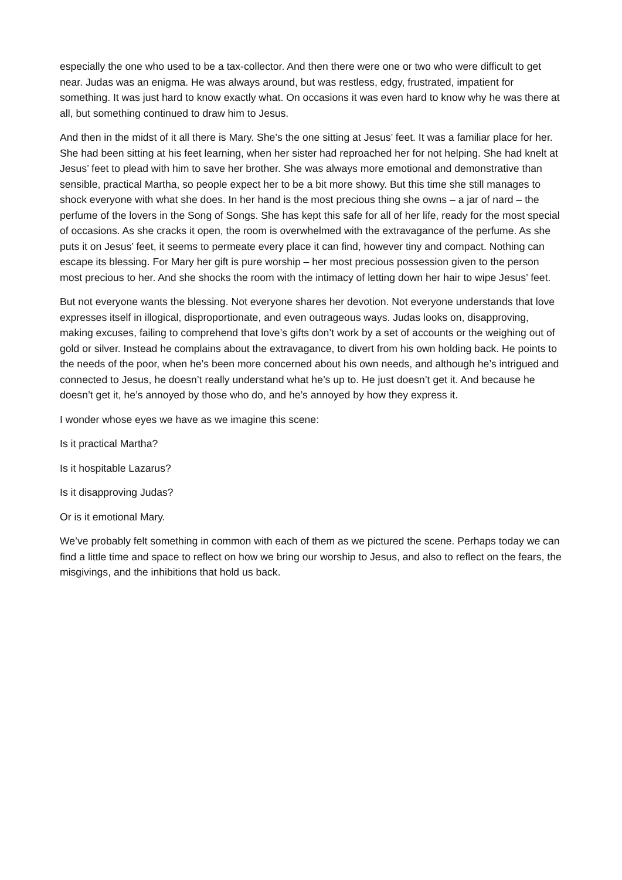especially the one who used to be a tax-collector. And then there were one or two who were difficult to get near. Judas was an enigma. He was always around, but was restless, edgy, frustrated, impatient for something. It was just hard to know exactly what. On occasions it was even hard to know why he was there at all, but something continued to draw him to Jesus.
And then in the midst of it all there is Mary. She’s the one sitting at Jesus’ feet. It was a familiar place for her. She had been sitting at his feet learning, when her sister had reproached her for not helping. She had knelt at Jesus’ feet to plead with him to save her brother. She was always more emotional and demonstrative than sensible, practical Martha, so people expect her to be a bit more showy. But this time she still manages to shock everyone with what she does. In her hand is the most precious thing she owns – a jar of nard – the perfume of the lovers in the Song of Songs. She has kept this safe for all of her life, ready for the most special of occasions. As she cracks it open, the room is overwhelmed with the extravagance of the perfume. As she puts it on Jesus’ feet, it seems to permeate every place it can find, however tiny and compact. Nothing can escape its blessing. For Mary her gift is pure worship – her most precious possession given to the person most precious to her. And she shocks the room with the intimacy of letting down her hair to wipe Jesus’ feet.
But not everyone wants the blessing. Not everyone shares her devotion. Not everyone understands that love expresses itself in illogical, disproportionate, and even outrageous ways. Judas looks on, disapproving, making excuses, failing to comprehend that love’s gifts don’t work by a set of accounts or the weighing out of gold or silver. Instead he complains about the extravagance, to divert from his own holding back. He points to the needs of the poor, when he’s been more concerned about his own needs, and although he’s intrigued and connected to Jesus, he doesn’t really understand what he’s up to. He just doesn’t get it. And because he doesn’t get it, he’s annoyed by those who do, and he’s annoyed by how they express it.
I wonder whose eyes we have as we imagine this scene:
Is it practical Martha?
Is it hospitable Lazarus?
Is it disapproving Judas?
Or is it emotional Mary.
We’ve probably felt something in common with each of them as we pictured the scene. Perhaps today we can find a little time and space to reflect on how we bring our worship to Jesus, and also to reflect on the fears, the misgivings, and the inhibitions that hold us back.